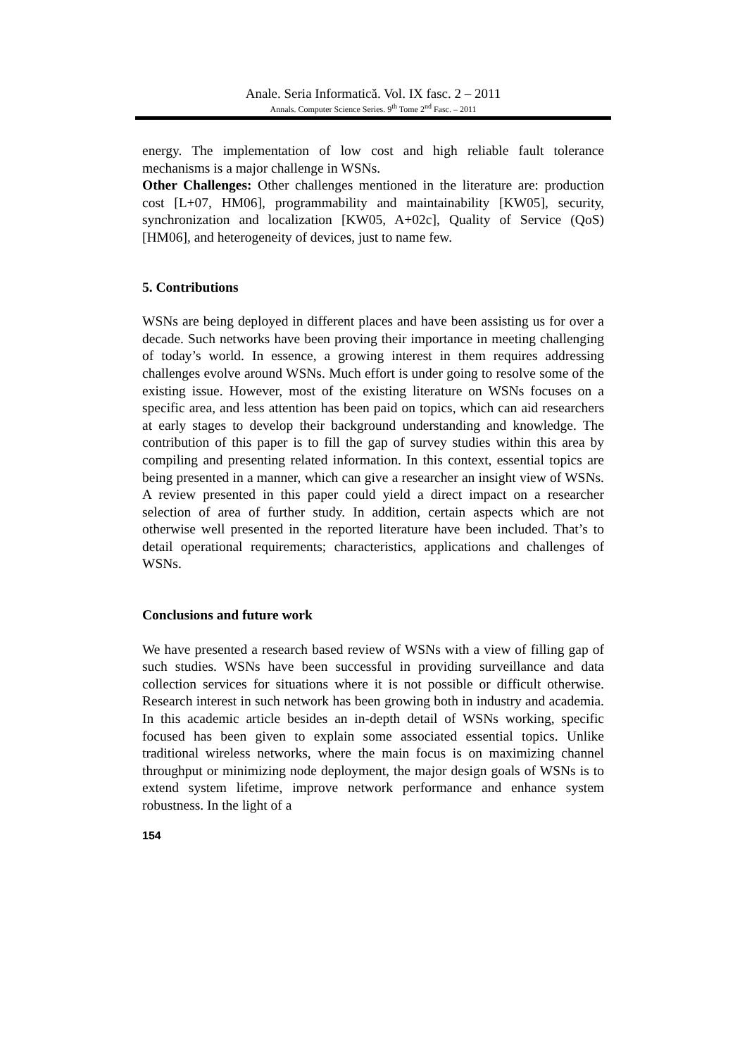Anale. Seria Informatică. Vol. IX fasc. 2 – 2011
Annals. Computer Science Series. 9<sup>th</sup> Tome 2<sup>nd</sup> Fasc. – 2011
energy. The implementation of low cost and high reliable fault tolerance mechanisms is a major challenge in WSNs.
Other Challenges: Other challenges mentioned in the literature are: production cost [L+07, HM06], programmability and maintainability [KW05], security, synchronization and localization [KW05, A+02c], Quality of Service (QoS) [HM06], and heterogeneity of devices, just to name few.
5. Contributions
WSNs are being deployed in different places and have been assisting us for over a decade. Such networks have been proving their importance in meeting challenging of today’s world. In essence, a growing interest in them requires addressing challenges evolve around WSNs. Much effort is under going to resolve some of the existing issue. However, most of the existing literature on WSNs focuses on a specific area, and less attention has been paid on topics, which can aid researchers at early stages to develop their background understanding and knowledge. The contribution of this paper is to fill the gap of survey studies within this area by compiling and presenting related information. In this context, essential topics are being presented in a manner, which can give a researcher an insight view of WSNs. A review presented in this paper could yield a direct impact on a researcher selection of area of further study. In addition, certain aspects which are not otherwise well presented in the reported literature have been included. That’s to detail operational requirements; characteristics, applications and challenges of WSNs.
Conclusions and future work
We have presented a research based review of WSNs with a view of filling gap of such studies. WSNs have been successful in providing surveillance and data collection services for situations where it is not possible or difficult otherwise. Research interest in such network has been growing both in industry and academia. In this academic article besides an in-depth detail of WSNs working, specific focused has been given to explain some associated essential topics. Unlike traditional wireless networks, where the main focus is on maximizing channel throughput or minimizing node deployment, the major design goals of WSNs is to extend system lifetime, improve network performance and enhance system robustness. In the light of a
154